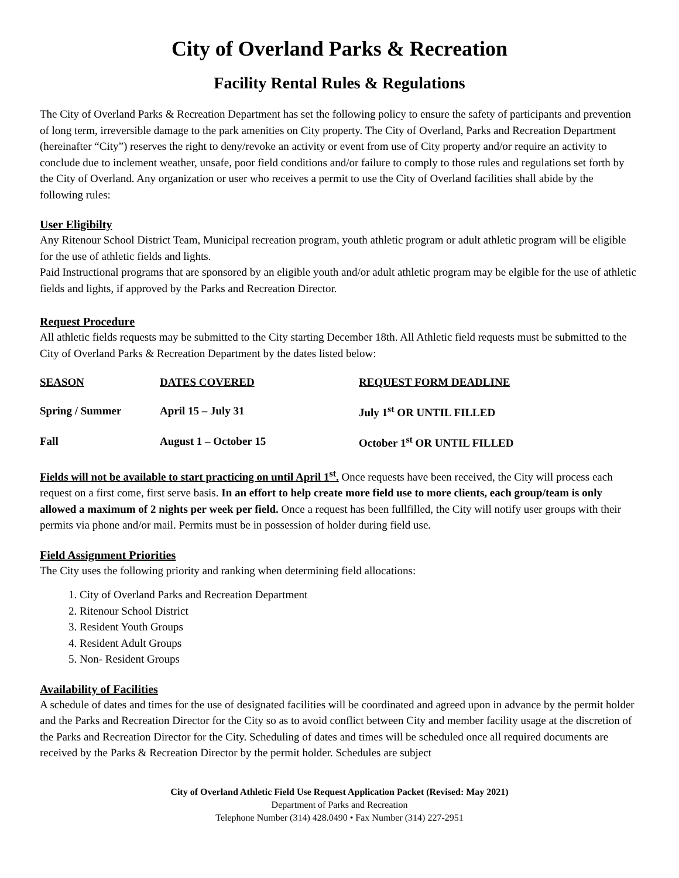City of Overland Parks & Recreation
Facility Rental Rules & Regulations
The City of Overland Parks & Recreation Department has set the following policy to ensure the safety of participants and prevention of long term, irreversible damage to the park amenities on City property. The City of Overland, Parks and Recreation Department (hereinafter “City”) reserves the right to deny/revoke an activity or event from use of City property and/or require an activity to conclude due to inclement weather, unsafe, poor field conditions and/or failure to comply to those rules and regulations set forth by the City of Overland. Any organization or user who receives a permit to use the City of Overland facilities shall abide by the following rules:
User Eligibilty
Any Ritenour School District Team, Municipal recreation program, youth athletic program or adult athletic program will be eligible for the use of athletic fields and lights.
Paid Instructional programs that are sponsored by an eligible youth and/or adult athletic program may be elgible for the use of athletic fields and lights, if approved by the Parks and Recreation Director.
Request Procedure
All athletic fields requests may be submitted to the City starting December 18th. All Athletic field requests must be submitted to the City of Overland Parks & Recreation Department by the dates listed below:
| SEASON | DATES COVERED | REQUEST FORM DEADLINE |
| --- | --- | --- |
| Spring / Summer | April 15 – July 31 | July 1<sup>st</sup> OR UNTIL FILLED |
| Fall | August 1 – October 15 | October 1<sup>st</sup> OR UNTIL FILLED |
Fields will not be available to start practicing on until April 1<sup>st</sup>. Once requests have been received, the City will process each request on a first come, first serve basis. In an effort to help create more field use to more clients, each group/team is only allowed a maximum of 2 nights per week per field. Once a request has been fullfilled, the City will notify user groups with their permits via phone and/or mail. Permits must be in possession of holder during field use.
Field Assignment Priorities
The City uses the following priority and ranking when determining field allocations:
1. City of Overland Parks and Recreation Department
2. Ritenour School District
3. Resident Youth Groups
4. Resident Adult Groups
5. Non- Resident Groups
Availability of Facilities
A schedule of dates and times for the use of designated facilities will be coordinated and agreed upon in advance by the permit holder and the Parks and Recreation Director for the City so as to avoid conflict between City and member facility usage at the discretion of the Parks and Recreation Director for the City. Scheduling of dates and times will be scheduled once all required documents are received by the Parks & Recreation Director by the permit holder. Schedules are subject
City of Overland Athletic Field Use Request Application Packet (Revised: May 2021)
Department of Parks and Recreation
Telephone Number (314) 428.0490 • Fax Number (314) 227-2951